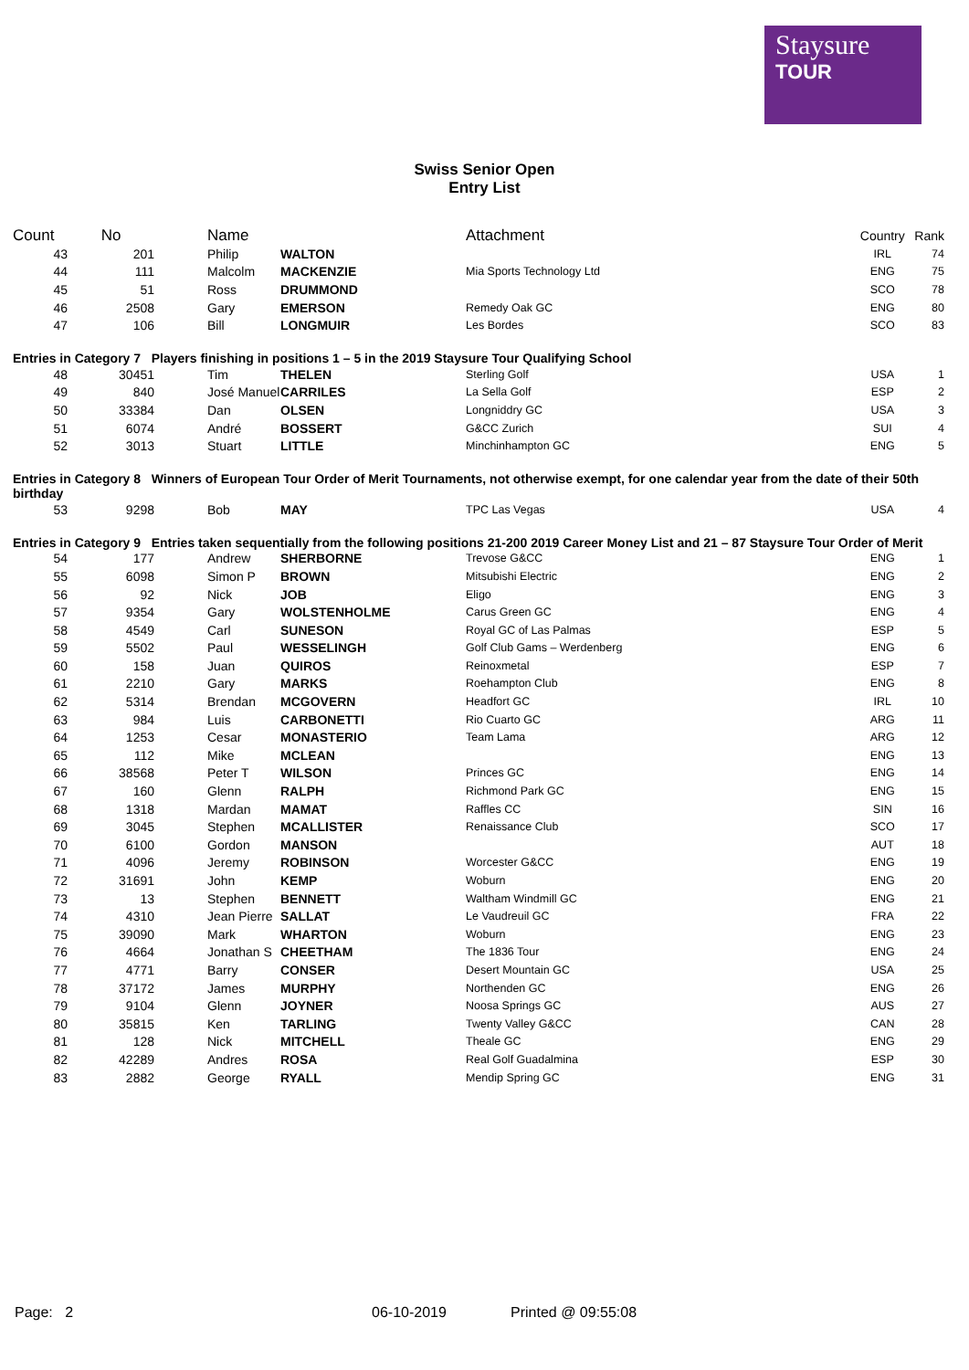Staysure
TOUR
Swiss Senior Open
Entry List
| Count | No | Name | | Attachment | Country | Rank |
| --- | --- | --- | --- | --- | --- | --- |
| 43 | 201 | Philip | WALTON | | IRL | 74 |
| 44 | 111 | Malcolm | MACKENZIE | Mia Sports Technology Ltd | ENG | 75 |
| 45 | 51 | Ross | DRUMMOND | | SCO | 78 |
| 46 | 2508 | Gary | EMERSON | Remedy Oak GC | ENG | 80 |
| 47 | 106 | Bill | LONGMUIR | Les Bordes | SCO | 83 |
| Entries in Category 7 Players finishing in positions 1 – 5 in the 2019 Staysure Tour Qualifying School | | | | | | |
| 48 | 30451 | Tim | THELEN | Sterling Golf | USA | 1 |
| 49 | 840 | José Manuel | CARRILES | La Sella Golf | ESP | 2 |
| 50 | 33384 | Dan | OLSEN | Longniddry GC | USA | 3 |
| 51 | 6074 | André | BOSSERT | G&CC Zurich | SUI | 4 |
| 52 | 3013 | Stuart | LITTLE | Minchinhampton GC | ENG | 5 |
| Entries in Category 8 Winners of European Tour Order of Merit Tournaments, not otherwise exempt, for one calendar year from the date of their 50th birthday | | | | | | |
| 53 | 9298 | Bob | MAY | TPC Las Vegas | USA | 4 |
| Entries in Category 9 Entries taken sequentially from the following positions 21-200 2019 Career Money List and 21 – 87 Staysure Tour Order of Merit | | | | | | |
| 54 | 177 | Andrew | SHERBORNE | Trevose G&CC | ENG | 1 |
| 55 | 6098 | Simon P | BROWN | Mitsubishi Electric | ENG | 2 |
| 56 | 92 | Nick | JOB | Eligo | ENG | 3 |
| 57 | 9354 | Gary | WOLSTENHOLME | Carus Green GC | ENG | 4 |
| 58 | 4549 | Carl | SUNESON | Royal GC of Las Palmas | ESP | 5 |
| 59 | 5502 | Paul | WESSELINGH | Golf Club Gams – Werdenberg | ENG | 6 |
| 60 | 158 | Juan | QUIROS | Reinoxmetal | ESP | 7 |
| 61 | 2210 | Gary | MARKS | Roehampton Club | ENG | 8 |
| 62 | 5314 | Brendan | MCGOVERN | Headfort GC | IRL | 10 |
| 63 | 984 | Luis | CARBONETTI | Rio Cuarto GC | ARG | 11 |
| 64 | 1253 | Cesar | MONASTERIO | Team Lama | ARG | 12 |
| 65 | 112 | Mike | MCLEAN | | ENG | 13 |
| 66 | 38568 | Peter T | WILSON | Princes GC | ENG | 14 |
| 67 | 160 | Glenn | RALPH | Richmond Park GC | ENG | 15 |
| 68 | 1318 | Mardan | MAMAT | Raffles CC | SIN | 16 |
| 69 | 3045 | Stephen | MCALLISTER | Renaissance Club | SCO | 17 |
| 70 | 6100 | Gordon | MANSON | | AUT | 18 |
| 71 | 4096 | Jeremy | ROBINSON | Worcester G&CC | ENG | 19 |
| 72 | 31691 | John | KEMP | Woburn | ENG | 20 |
| 73 | 13 | Stephen | BENNETT | Waltham Windmill GC | ENG | 21 |
| 74 | 4310 | Jean Pierre | SALLAT | Le Vaudreuil GC | FRA | 22 |
| 75 | 39090 | Mark | WHARTON | Woburn | ENG | 23 |
| 76 | 4664 | Jonathan S | CHEETHAM | The 1836 Tour | ENG | 24 |
| 77 | 4771 | Barry | CONSER | Desert Mountain GC | USA | 25 |
| 78 | 37172 | James | MURPHY | Northenden GC | ENG | 26 |
| 79 | 9104 | Glenn | JOYNER | Noosa Springs GC | AUS | 27 |
| 80 | 35815 | Ken | TARLING | Twenty Valley G&CC | CAN | 28 |
| 81 | 128 | Nick | MITCHELL | Theale GC | ENG | 29 |
| 82 | 42289 | Andres | ROSA | Real Golf Guadalmina | ESP | 30 |
| 83 | 2882 | George | RYALL | Mendip Spring GC | ENG | 31 |
Page: 2 06-10-2019 Printed @ 09:55:08